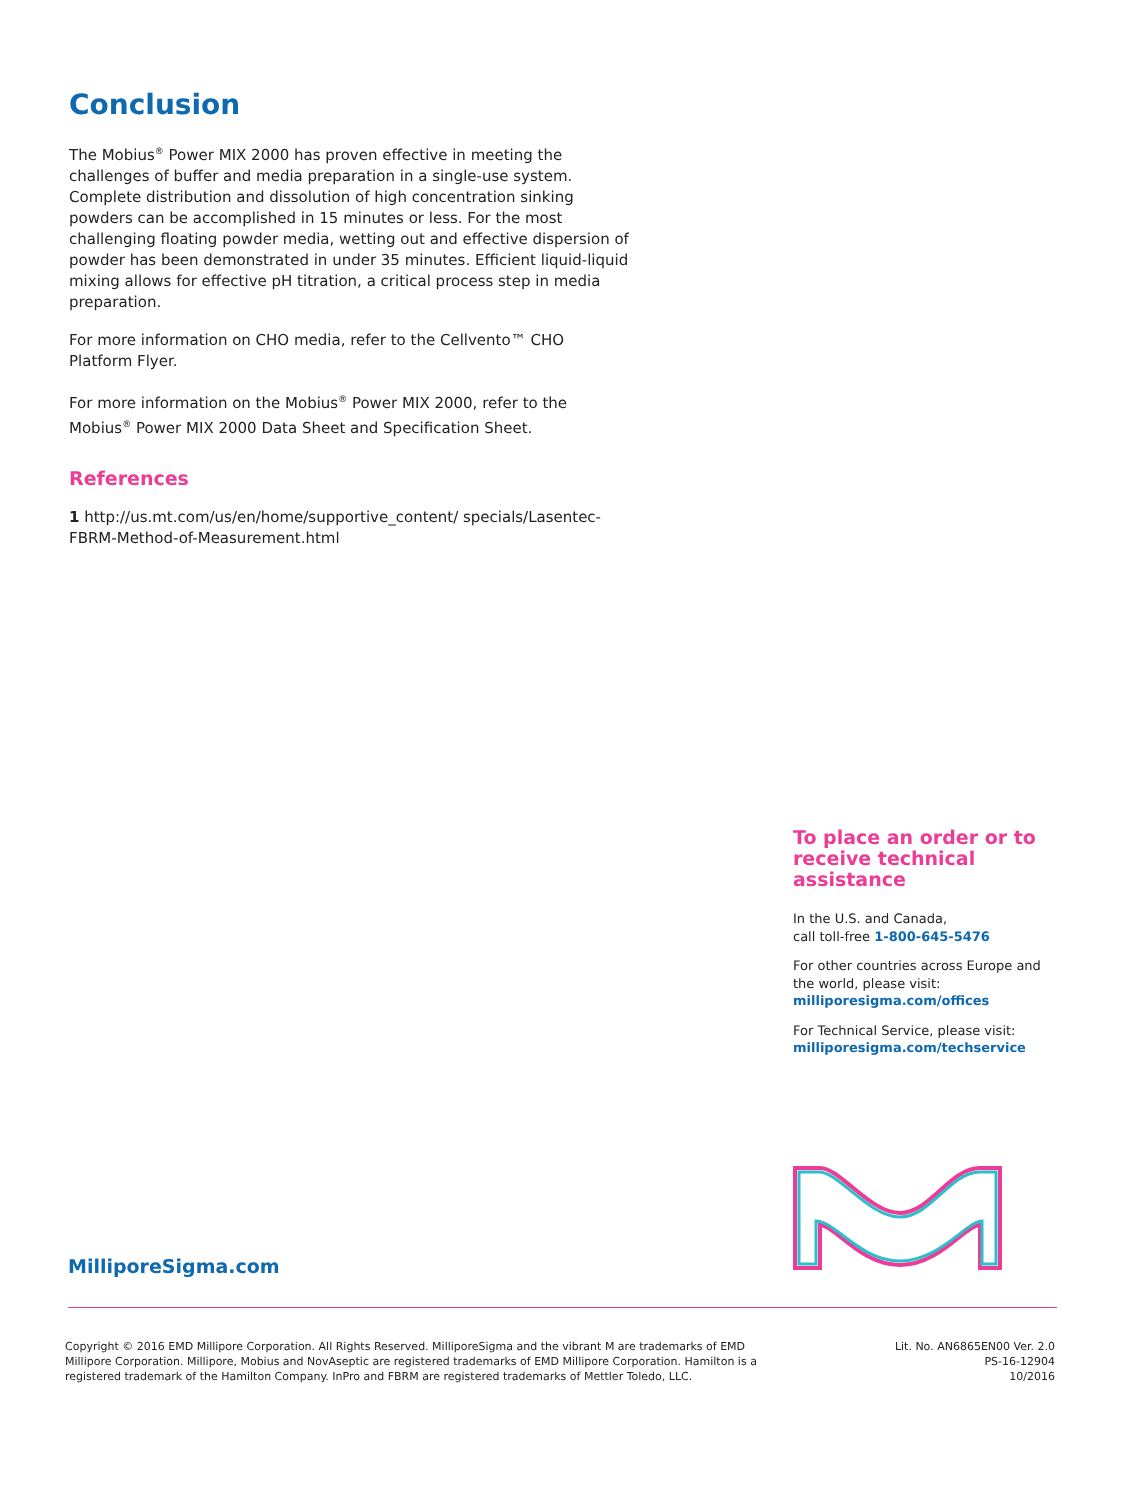Conclusion
The Mobius<sup>®</sup> Power MIX 2000 has proven effective in meeting the challenges of buffer and media preparation in a single-use system. Complete distribution and dissolution of high concentration sinking powders can be accomplished in 15 minutes or less. For the most challenging floating powder media, wetting out and effective dispersion of powder has been demonstrated in under 35 minutes. Efficient liquid-liquid mixing allows for effective pH titration, a critical process step in media preparation.
For more information on CHO media, refer to the Cellvento™ CHO Platform Flyer.
For more information on the Mobius<sup>®</sup> Power MIX 2000, refer to the Mobius<sup>®</sup> Power MIX 2000 Data Sheet and Specification Sheet.
References
1 http://us.mt.com/us/en/home/supportive_content/ specials/Lasentec-FBRM-Method-of-Measurement.html
To place an order or to receive technical assistance
In the U.S. and Canada,
call toll-free 1-800-645-5476
For other countries across Europe and the world, please visit:
milliporesigma.com/offices
For Technical Service, please visit:
milliporesigma.com/techservice
MilliporeSigma.com
Copyright © 2016 EMD Millipore Corporation. All Rights Reserved. MilliporeSigma and the vibrant M are trademarks of EMD Millipore Corporation. Millipore, Mobius and NovAseptic are registered trademarks of EMD Millipore Corporation. Hamilton is a registered trademark of the Hamilton Company. InPro and FBRM are registered trademarks of Mettler Toledo, LLC.
Lit. No. AN6865EN00 Ver. 2.0
PS-16-12904
10/2016